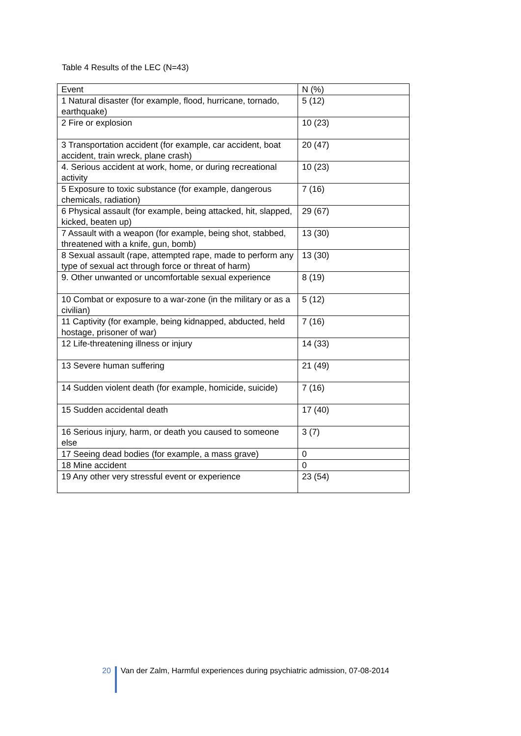Table 4 Results of the LEC (N=43)
| Event | N (%) |
| --- | --- |
| 1 Natural disaster (for example, flood, hurricane, tornado, earthquake) | 5 (12) |
| 2 Fire or explosion | 10 (23) |
| 3 Transportation accident (for example, car accident, boat accident, train wreck, plane crash) | 20 (47) |
| 4. Serious accident at work, home, or during recreational activity | 10 (23) |
| 5 Exposure to toxic substance (for example, dangerous chemicals, radiation) | 7 (16) |
| 6 Physical assault (for example, being attacked, hit, slapped, kicked, beaten up) | 29 (67) |
| 7 Assault with a weapon (for example, being shot, stabbed, threatened with a knife, gun, bomb) | 13 (30) |
| 8 Sexual assault (rape, attempted rape, made to perform any type of sexual act through force or threat of harm) | 13 (30) |
| 9. Other unwanted or uncomfortable sexual experience | 8 (19) |
| 10 Combat or exposure to a war-zone (in the military or as a civilian) | 5 (12) |
| 11 Captivity (for example, being kidnapped, abducted, held hostage, prisoner of war) | 7 (16) |
| 12 Life-threatening illness or injury | 14 (33) |
| 13 Severe human suffering | 21 (49) |
| 14 Sudden violent death (for example, homicide, suicide) | 7 (16) |
| 15 Sudden accidental death | 17 (40) |
| 16 Serious injury, harm, or death you caused to someone else | 3 (7) |
| 17 Seeing dead bodies (for example, a mass grave) | 0 |
| 18 Mine accident | 0 |
| 19 Any other very stressful event or experience | 23 (54) |
20 Van der Zalm, Harmful experiences during psychiatric admission, 07-08-2014